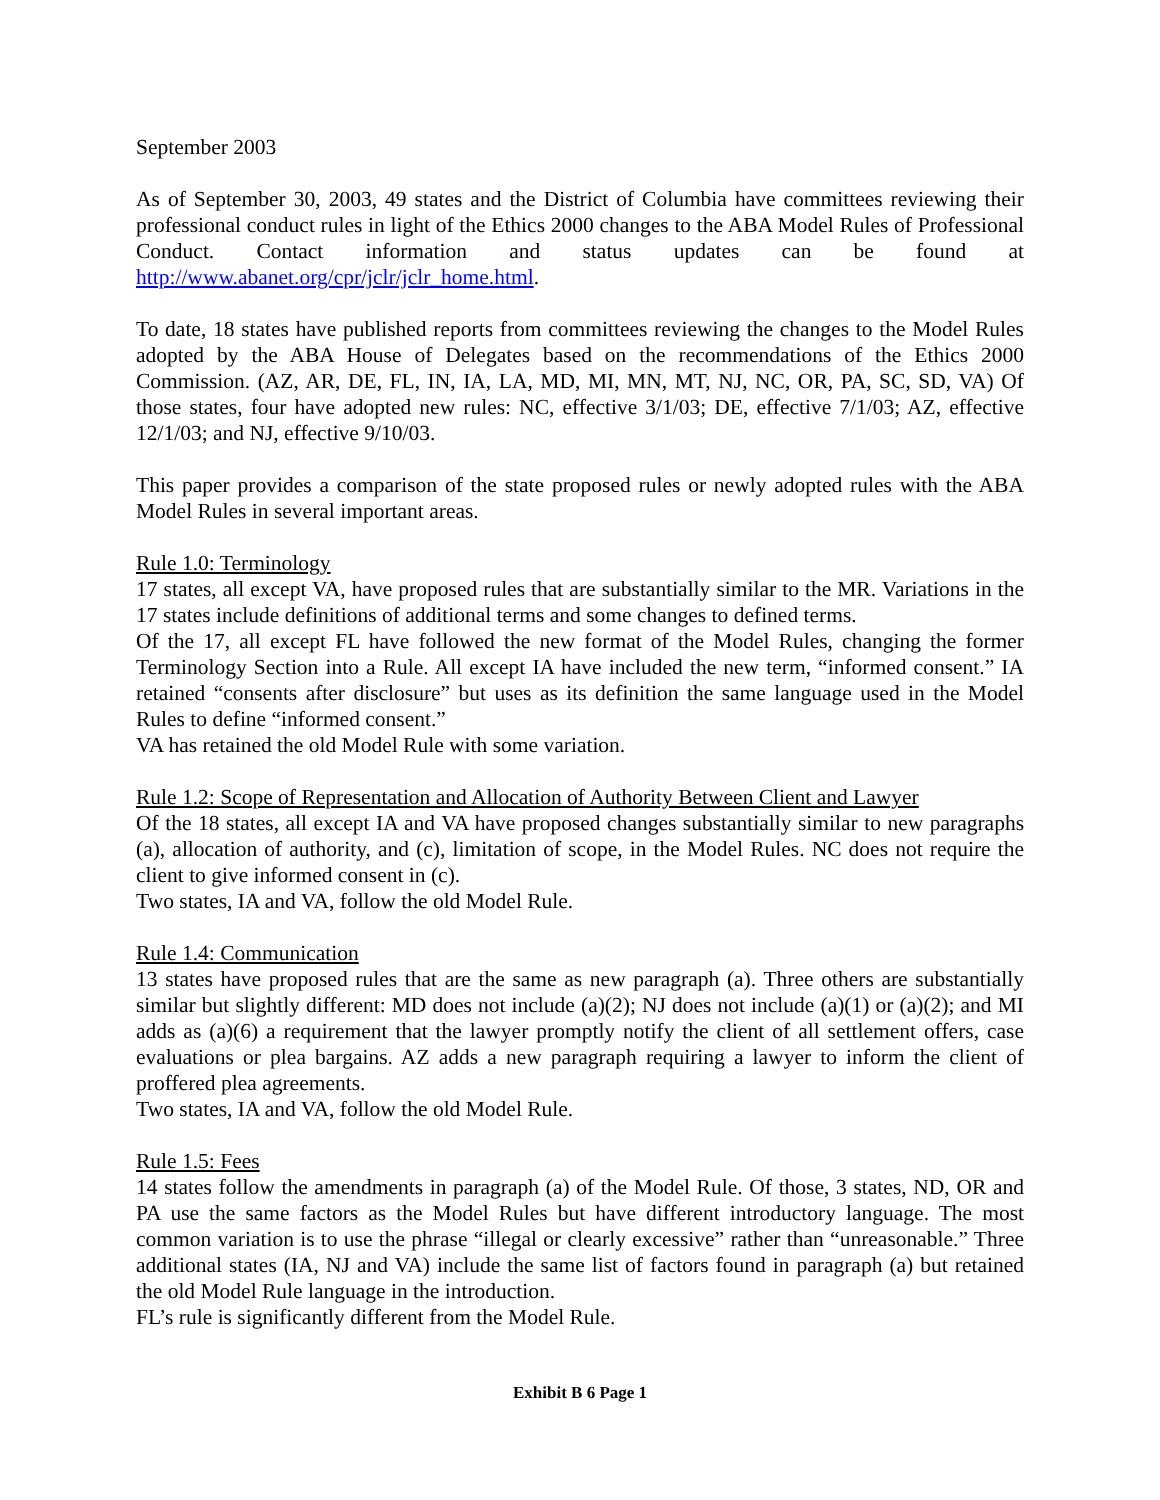September 2003
As of September 30, 2003, 49 states and the District of Columbia have committees reviewing their professional conduct rules in light of the Ethics 2000 changes to the ABA Model Rules of Professional Conduct. Contact information and status updates can be found at http://www.abanet.org/cpr/jclr/jclr_home.html.
To date, 18 states have published reports from committees reviewing the changes to the Model Rules adopted by the ABA House of Delegates based on the recommendations of the Ethics 2000 Commission. (AZ, AR, DE, FL, IN, IA, LA, MD, MI, MN, MT, NJ, NC, OR, PA, SC, SD, VA) Of those states, four have adopted new rules: NC, effective 3/1/03; DE, effective 7/1/03; AZ, effective 12/1/03; and NJ, effective 9/10/03.
This paper provides a comparison of the state proposed rules or newly adopted rules with the ABA Model Rules in several important areas.
Rule 1.0: Terminology
17 states, all except VA, have proposed rules that are substantially similar to the MR. Variations in the 17 states include definitions of additional terms and some changes to defined terms.
Of the 17, all except FL have followed the new format of the Model Rules, changing the former Terminology Section into a Rule. All except IA have included the new term, “informed consent.” IA retained “consents after disclosure” but uses as its definition the same language used in the Model Rules to define “informed consent.”
VA has retained the old Model Rule with some variation.
Rule 1.2: Scope of Representation and Allocation of Authority Between Client and Lawyer
Of the 18 states, all except IA and VA have proposed changes substantially similar to new paragraphs (a), allocation of authority, and (c), limitation of scope, in the Model Rules. NC does not require the client to give informed consent in (c).
Two states, IA and VA, follow the old Model Rule.
Rule 1.4: Communication
13 states have proposed rules that are the same as new paragraph (a). Three others are substantially similar but slightly different: MD does not include (a)(2); NJ does not include (a)(1) or (a)(2); and MI adds as (a)(6) a requirement that the lawyer promptly notify the client of all settlement offers, case evaluations or plea bargains. AZ adds a new paragraph requiring a lawyer to inform the client of proffered plea agreements.
Two states, IA and VA, follow the old Model Rule.
Rule 1.5: Fees
14 states follow the amendments in paragraph (a) of the Model Rule. Of those, 3 states, ND, OR and PA use the same factors as the Model Rules but have different introductory language. The most common variation is to use the phrase “illegal or clearly excessive” rather than “unreasonable.” Three additional states (IA, NJ and VA) include the same list of factors found in paragraph (a) but retained the old Model Rule language in the introduction.
FL’s rule is significantly different from the Model Rule.
Exhibit B 6 Page 1